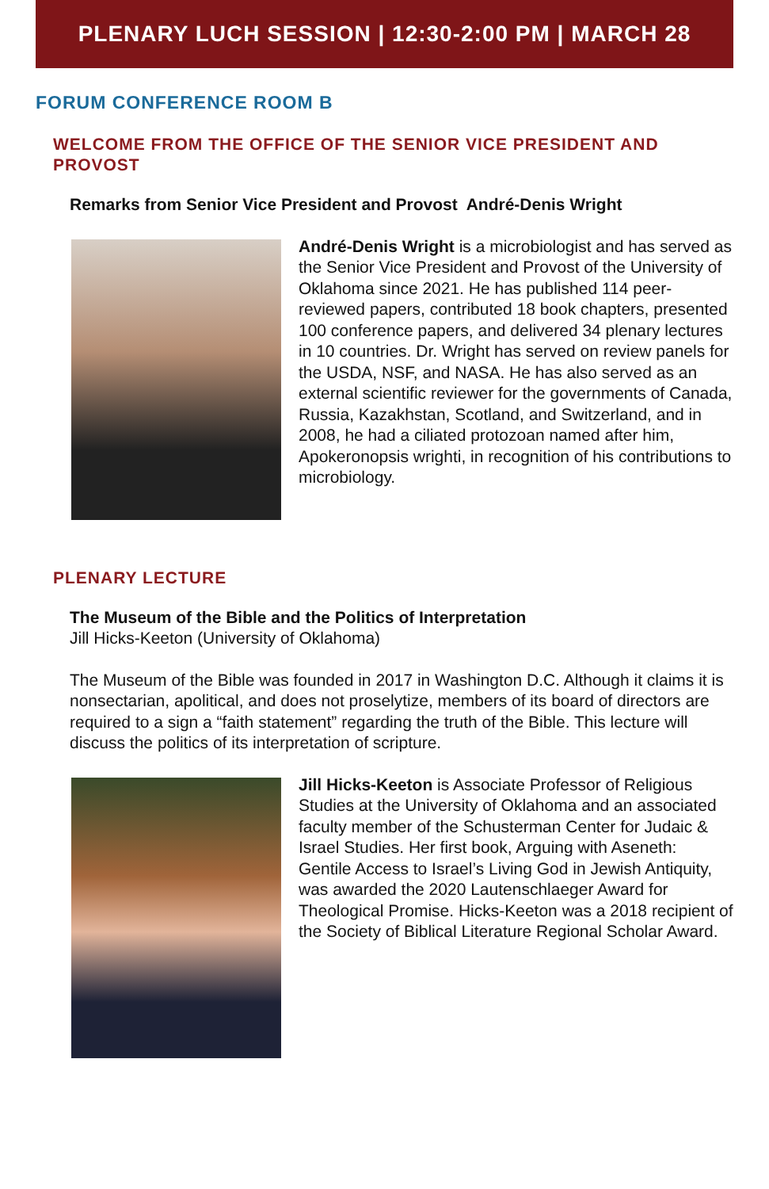PLENARY LUCH SESSION | 12:30-2:00 PM | MARCH 28
FORUM CONFERENCE ROOM B
WELCOME FROM THE OFFICE OF THE SENIOR VICE PRESIDENT AND PROVOST
Remarks from Senior Vice President and Provost André-Denis Wright
André-Denis Wright is a microbiologist and has served as the Senior Vice President and Provost of the University of Oklahoma since 2021. He has published 114 peer-reviewed papers, contributed 18 book chapters, presented 100 conference papers, and delivered 34 plenary lectures in 10 countries. Dr. Wright has served on review panels for the USDA, NSF, and NASA. He has also served as an external scientific reviewer for the governments of Canada, Russia, Kazakhstan, Scotland, and Switzerland, and in 2008, he had a ciliated protozoan named after him, Apokeronopsis wrighti, in recognition of his contributions to microbiology.
PLENARY LECTURE
The Museum of the Bible and the Politics of Interpretation
Jill Hicks-Keeton (University of Oklahoma)
The Museum of the Bible was founded in 2017 in Washington D.C. Although it claims it is nonsectarian, apolitical, and does not proselytize, members of its board of directors are required to a sign a “faith statement” regarding the truth of the Bible. This lecture will discuss the politics of its interpretation of scripture.
Jill Hicks-Keeton is Associate Professor of Religious Studies at the University of Oklahoma and an associated faculty member of the Schusterman Center for Judaic & Israel Studies. Her first book, Arguing with Aseneth: Gentile Access to Israel’s Living God in Jewish Antiquity, was awarded the 2020 Lautenschlaeger Award for Theological Promise. Hicks-Keeton was a 2018 recipient of the Society of Biblical Literature Regional Scholar Award.